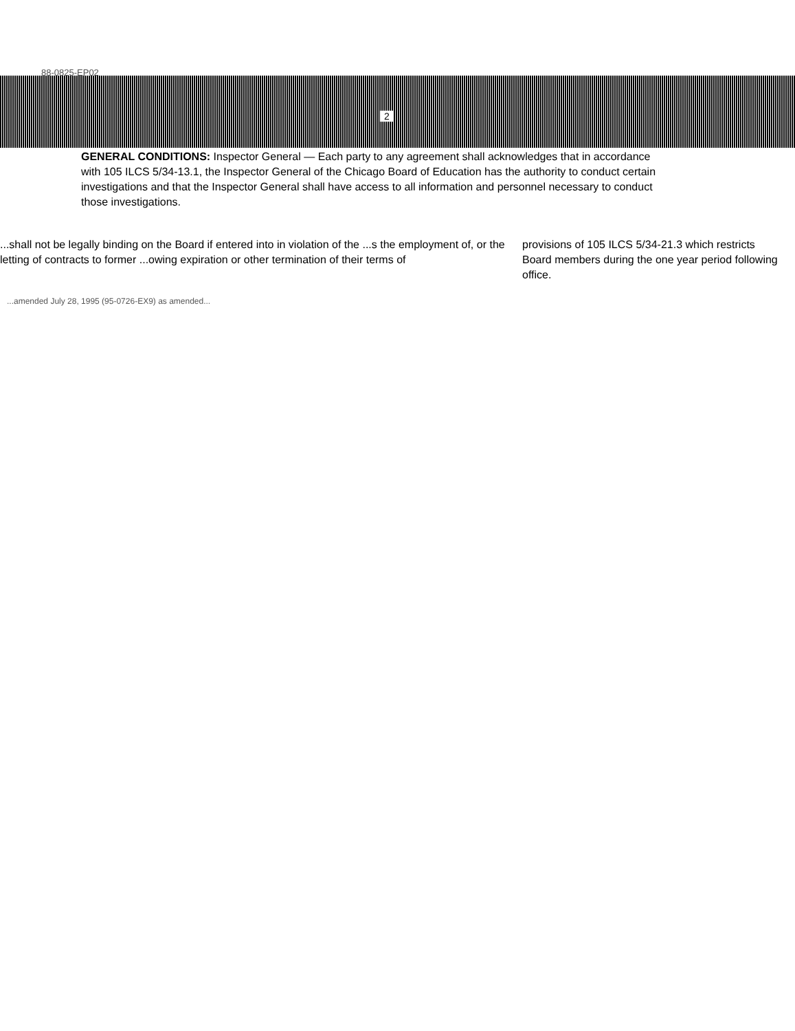88-0825-EP02
2
GENERAL CONDITIONS: Inspector General — Each party to any agreement shall acknowledges that in accordance with 105 ILCS 5/34-13.1, the Inspector General of the Chicago Board of Education has the authority to conduct certain investigations and that the Inspector General shall have access to all information and personnel necessary to conduct those investigations.
...shall not be legally binding on the Board if entered into in violation of the ...s the employment of, or the letting of contracts to former ...owing expiration or other termination of their terms of
provisions of 105 ILCS 5/34-21.3 which restricts Board members during the one year period following office.
...amended July 28, 1995 (95-0726-EX9) as amended...